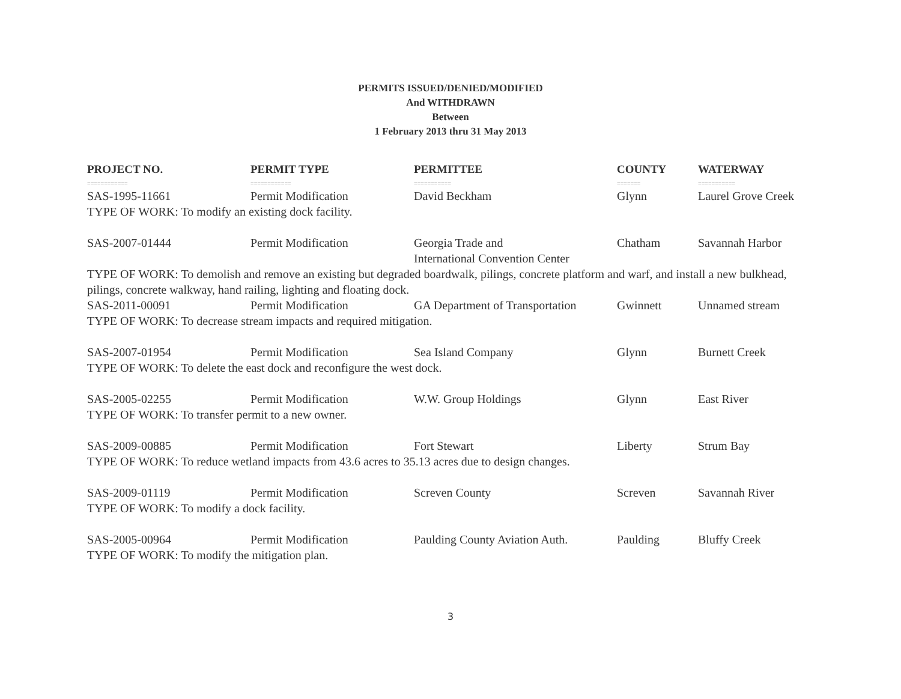PERMITS ISSUED/DENIED/MODIFIED
And WITHDRAWN
Between
1 February 2013 thru 31 May 2013
| PROJECT NO. | PERMIT TYPE | PERMITTEE | COUNTY | WATERWAY |
| --- | --- | --- | --- | --- |
| ============ | ============ | =========== | ======= | =========== |
| SAS-1995-11661 | Permit Modification | David Beckham | Glynn | Laurel Grove Creek |
| TYPE OF WORK: To modify an existing dock facility. | | | | |
| SAS-2007-01444 | Permit Modification | Georgia Trade and International Convention Center | Chatham | Savannah Harbor |
| TYPE OF WORK: To demolish and remove an existing but degraded boardwalk, pilings, concrete platform and warf, and install a new bulkhead, pilings, concrete walkway, hand railing, lighting and floating dock. | | | | |
| SAS-2011-00091 | Permit Modification | GA Department of Transportation | Gwinnett | Unnamed stream |
| TYPE OF WORK: To decrease stream impacts and required mitigation. | | | | |
| SAS-2007-01954 | Permit Modification | Sea Island Company | Glynn | Burnett Creek |
| TYPE OF WORK: To delete the east dock and reconfigure the west dock. | | | | |
| SAS-2005-02255 | Permit Modification | W.W. Group Holdings | Glynn | East River |
| TYPE OF WORK: To transfer permit to a new owner. | | | | |
| SAS-2009-00885 | Permit Modification | Fort Stewart | Liberty | Strum Bay |
| TYPE OF WORK: To reduce wetland impacts from 43.6 acres to 35.13 acres due to design changes. | | | | |
| SAS-2009-01119 | Permit Modification | Screven County | Screven | Savannah River |
| TYPE OF WORK: To modify a dock facility. | | | | |
| SAS-2005-00964 | Permit Modification | Paulding County Aviation Auth. | Paulding | Bluffy Creek |
| TYPE OF WORK: To modify the mitigation plan. | | | | |
3